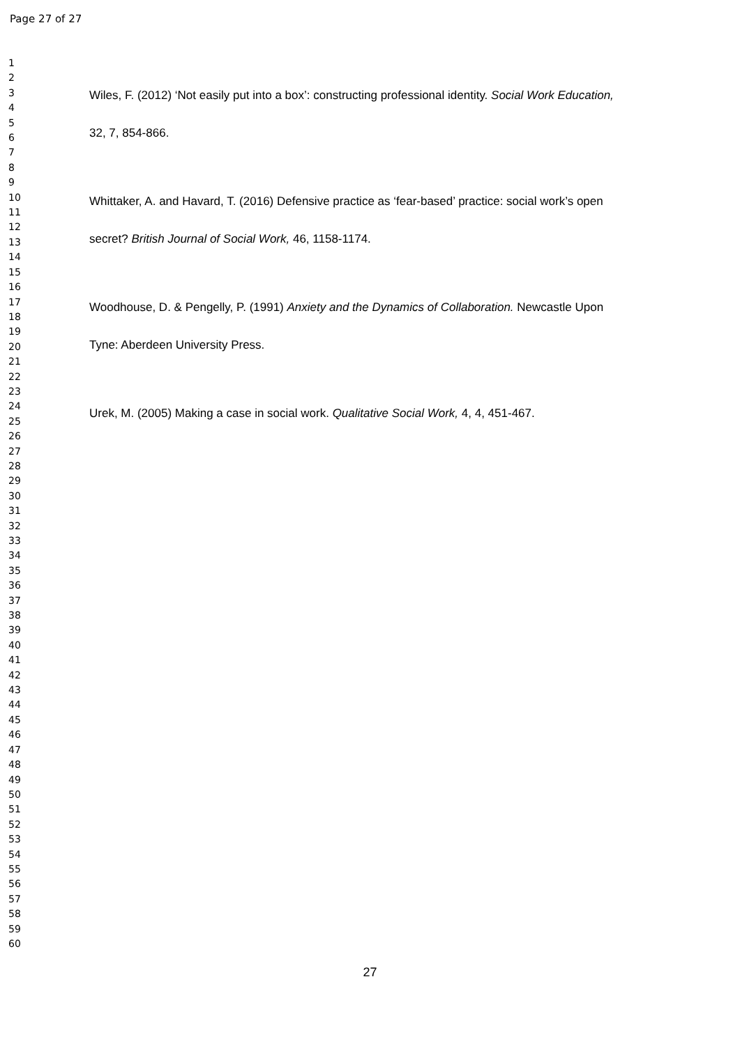Page 27 of 27
1
2
3
4
5
6
7
8
9
10
11
12
13
14
15
16
17
18
19
20
21
22
23
24
25
26
27
28
29
30
31
32
33
34
35
36
37
38
39
40
41
42
43
44
45
46
47
48
49
50
51
52
53
54
55
56
57
58
59
60
Wiles, F. (2012) ‘Not easily put into a box’: constructing professional identity. Social Work Education,
32, 7, 854-866.
Whittaker, A. and Havard, T. (2016) Defensive practice as ‘fear-based’ practice: social work’s open
secret? British Journal of Social Work, 46, 1158-1174.
Woodhouse, D. & Pengelly, P. (1991) Anxiety and the Dynamics of Collaboration. Newcastle Upon
Tyne: Aberdeen University Press.
Urek, M. (2005) Making a case in social work. Qualitative Social Work, 4, 4, 451-467.
27